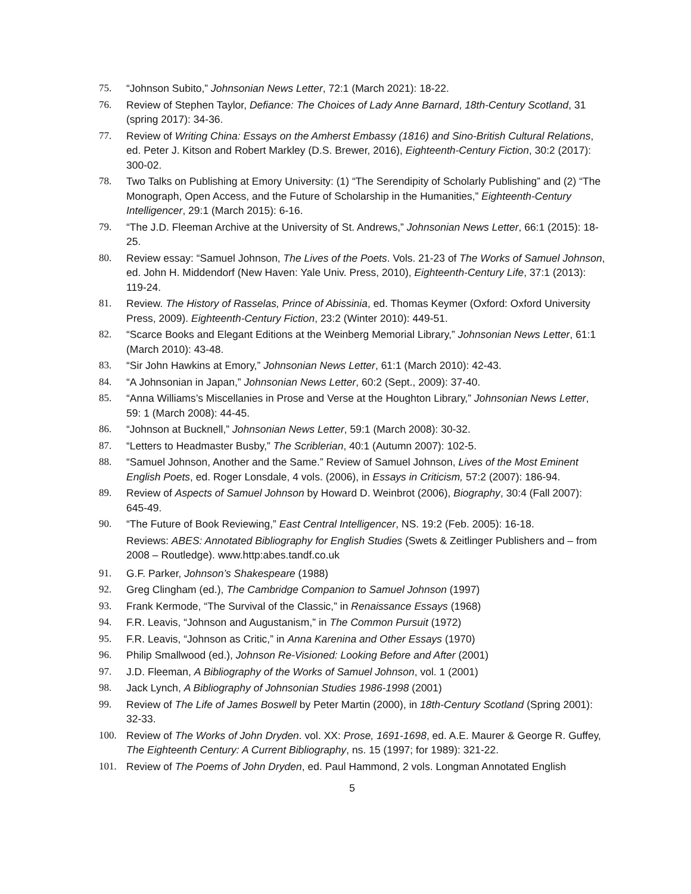75. “Johnson Subito,” Johnsonian News Letter, 72:1 (March 2021): 18-22.
76. Review of Stephen Taylor, Defiance: The Choices of Lady Anne Barnard, 18th-Century Scotland, 31 (spring 2017): 34-36.
77. Review of Writing China: Essays on the Amherst Embassy (1816) and Sino-British Cultural Relations, ed. Peter J. Kitson and Robert Markley (D.S. Brewer, 2016), Eighteenth-Century Fiction, 30:2 (2017): 300-02.
78. Two Talks on Publishing at Emory University: (1) “The Serendipity of Scholarly Publishing” and (2) “The Monograph, Open Access, and the Future of Scholarship in the Humanities,” Eighteenth-Century Intelligencer, 29:1 (March 2015): 6-16.
79. “The J.D. Fleeman Archive at the University of St. Andrews,” Johnsonian News Letter, 66:1 (2015): 18-25.
80. Review essay: “Samuel Johnson, The Lives of the Poets. Vols. 21-23 of The Works of Samuel Johnson, ed. John H. Middendorf (New Haven: Yale Univ. Press, 2010), Eighteenth-Century Life, 37:1 (2013): 119-24.
81. Review. The History of Rasselas, Prince of Abissinia, ed. Thomas Keymer (Oxford: Oxford University Press, 2009). Eighteenth-Century Fiction, 23:2 (Winter 2010): 449-51.
82. “Scarce Books and Elegant Editions at the Weinberg Memorial Library,” Johnsonian News Letter, 61:1 (March 2010): 43-48.
83. “Sir John Hawkins at Emory,” Johnsonian News Letter, 61:1 (March 2010): 42-43.
84. “A Johnsonian in Japan,” Johnsonian News Letter, 60:2 (Sept., 2009): 37-40.
85. “Anna Williams’s Miscellanies in Prose and Verse at the Houghton Library,” Johnsonian News Letter, 59: 1 (March 2008): 44-45.
86. “Johnson at Bucknell,” Johnsonian News Letter, 59:1 (March 2008): 30-32.
87. “Letters to Headmaster Busby,” The Scriblerian, 40:1 (Autumn 2007): 102-5.
88. “Samuel Johnson, Another and the Same.” Review of Samuel Johnson, Lives of the Most Eminent English Poets, ed. Roger Lonsdale, 4 vols. (2006), in Essays in Criticism, 57:2 (2007): 186-94.
89. Review of Aspects of Samuel Johnson by Howard D. Weinbrot (2006), Biography, 30:4 (Fall 2007): 645-49.
90. “The Future of Book Reviewing,” East Central Intelligencer, NS. 19:2 (Feb. 2005): 16-18.
Reviews: ABES: Annotated Bibliography for English Studies (Swets & Zeitlinger Publishers and – from 2008 – Routledge). www.http:abes.tandf.co.uk
91. G.F. Parker, Johnson’s Shakespeare (1988)
92. Greg Clingham (ed.), The Cambridge Companion to Samuel Johnson (1997)
93. Frank Kermode, “The Survival of the Classic,” in Renaissance Essays (1968)
94. F.R. Leavis, “Johnson and Augustanism,” in The Common Pursuit (1972)
95. F.R. Leavis, “Johnson as Critic,” in Anna Karenina and Other Essays (1970)
96. Philip Smallwood (ed.), Johnson Re-Visioned: Looking Before and After (2001)
97. J.D. Fleeman, A Bibliography of the Works of Samuel Johnson, vol. 1 (2001)
98. Jack Lynch, A Bibliography of Johnsonian Studies 1986-1998 (2001)
99. Review of The Life of James Boswell by Peter Martin (2000), in 18th-Century Scotland (Spring 2001): 32-33.
100. Review of The Works of John Dryden. vol. XX: Prose, 1691-1698, ed. A.E. Maurer & George R. Guffey, The Eighteenth Century: A Current Bibliography, ns. 15 (1997; for 1989): 321-22.
101. Review of The Poems of John Dryden, ed. Paul Hammond, 2 vols. Longman Annotated English
5